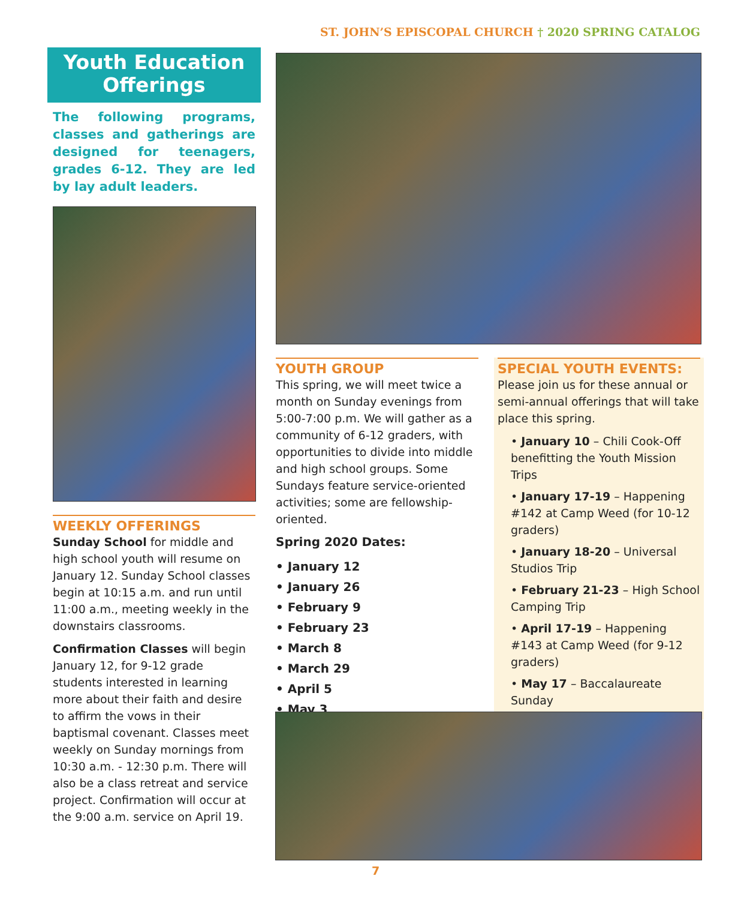ST. JOHN’S EPISCOPAL CHURCH † 2020 SPRING CATALOG
Youth Education Offerings
The following programs, classes and gatherings are designed for teenagers, grades 6-12. They are led by lay adult leaders.
WEEKLY OFFERINGS
Sunday School for middle and high school youth will resume on January 12. Sunday School classes begin at 10:15 a.m. and run until 11:00 a.m., meeting weekly in the downstairs classrooms.
Confirmation Classes will begin January 12, for 9-12 grade students interested in learning more about their faith and desire to affirm the vows in their baptismal covenant. Classes meet weekly on Sunday mornings from 10:30 a.m. - 12:30 p.m. There will also be a class retreat and service project. Confirmation will occur at the 9:00 a.m. service on April 19.
YOUTH GROUP
This spring, we will meet twice a month on Sunday evenings from 5:00-7:00 p.m. We will gather as a community of 6-12 graders, with opportunities to divide into middle and high school groups. Some Sundays feature service-oriented activities; some are fellowship-oriented.
Spring 2020 Dates:
• January 12
• January 26
• February 9
• February 23
• March 8
• March 29
• April 5
• May 3
SPECIAL YOUTH EVENTS:
Please join us for these annual or semi-annual offerings that will take place this spring.
• January 10 – Chili Cook-Off benefitting the Youth Mission Trips
• January 17-19 – Happening #142 at Camp Weed (for 10-12 graders)
• January 18-20 – Universal Studios Trip
• February 21-23 – High School Camping Trip
• April 17-19 – Happening #143 at Camp Weed (for 9-12 graders)
• May 17 – Baccalaureate Sunday
7